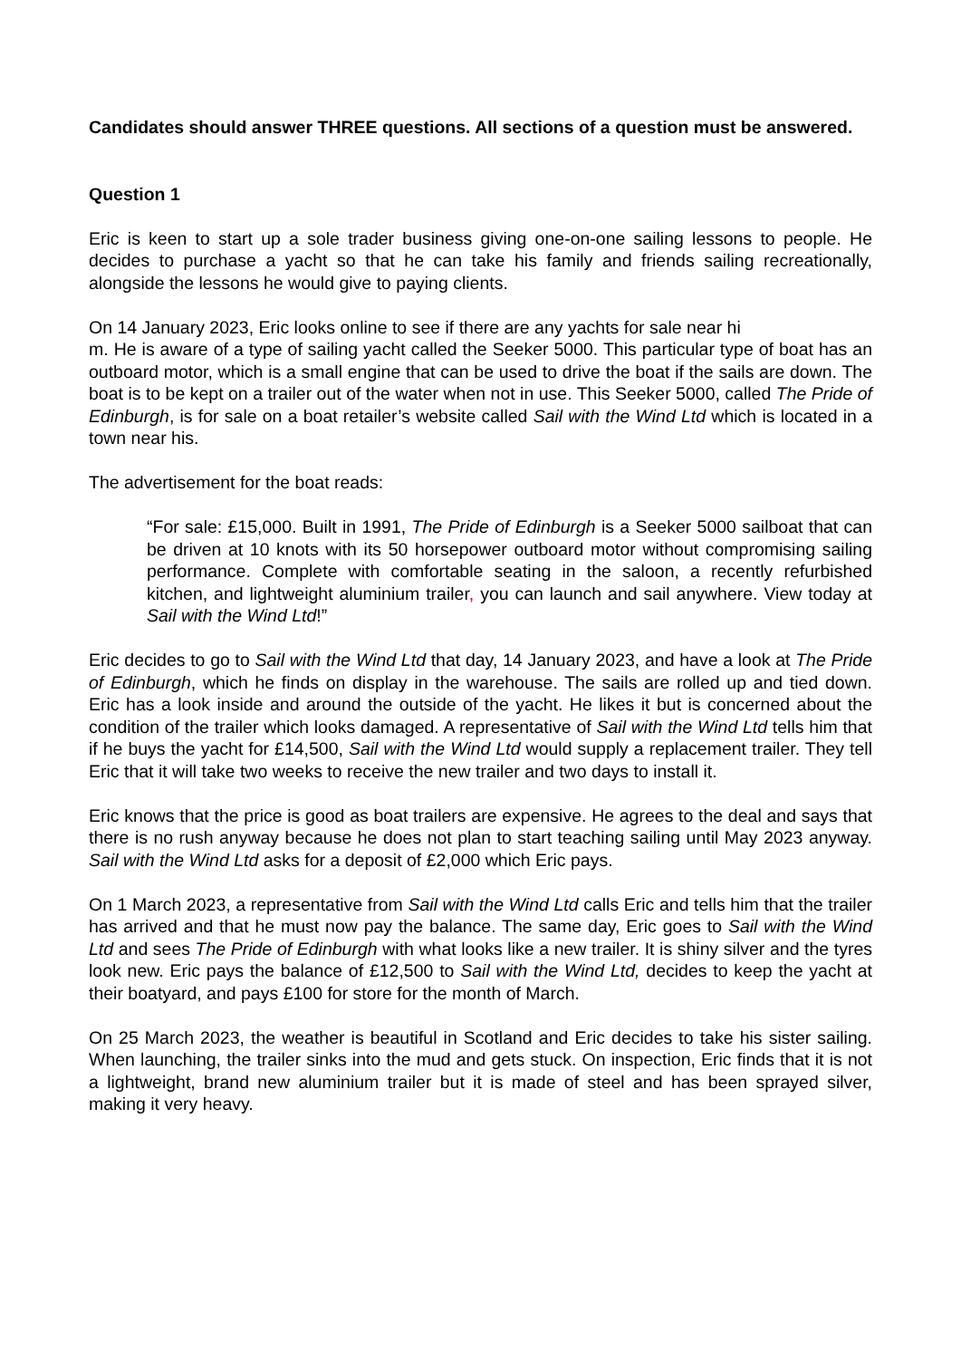Candidates should answer THREE questions. All sections of a question must be answered.
Question 1
Eric is keen to start up a sole trader business giving one-on-one sailing lessons to people. He decides to purchase a yacht so that he can take his family and friends sailing recreationally, alongside the lessons he would give to paying clients.
On 14 January 2023, Eric looks online to see if there are any yachts for sale near hi
m. He is aware of a type of sailing yacht called the Seeker 5000. This particular type of boat has an outboard motor, which is a small engine that can be used to drive the boat if the sails are down. The boat is to be kept on a trailer out of the water when not in use. This Seeker 5000, called The Pride of Edinburgh, is for sale on a boat retailer’s website called Sail with the Wind Ltd which is located in a town near his.
The advertisement for the boat reads:
“For sale: £15,000. Built in 1991, The Pride of Edinburgh is a Seeker 5000 sailboat that can be driven at 10 knots with its 50 horsepower outboard motor without compromising sailing performance. Complete with comfortable seating in the saloon, a recently refurbished kitchen, and lightweight aluminium trailer, you can launch and sail anywhere. View today at Sail with the Wind Ltd!”
Eric decides to go to Sail with the Wind Ltd that day, 14 January 2023, and have a look at The Pride of Edinburgh, which he finds on display in the warehouse. The sails are rolled up and tied down. Eric has a look inside and around the outside of the yacht. He likes it but is concerned about the condition of the trailer which looks damaged. A representative of Sail with the Wind Ltd tells him that if he buys the yacht for £14,500, Sail with the Wind Ltd would supply a replacement trailer. They tell Eric that it will take two weeks to receive the new trailer and two days to install it.
Eric knows that the price is good as boat trailers are expensive. He agrees to the deal and says that there is no rush anyway because he does not plan to start teaching sailing until May 2023 anyway. Sail with the Wind Ltd asks for a deposit of £2,000 which Eric pays.
On 1 March 2023, a representative from Sail with the Wind Ltd calls Eric and tells him that the trailer has arrived and that he must now pay the balance. The same day, Eric goes to Sail with the Wind Ltd and sees The Pride of Edinburgh with what looks like a new trailer. It is shiny silver and the tyres look new. Eric pays the balance of £12,500 to Sail with the Wind Ltd, decides to keep the yacht at their boatyard, and pays £100 for store for the month of March.
On 25 March 2023, the weather is beautiful in Scotland and Eric decides to take his sister sailing. When launching, the trailer sinks into the mud and gets stuck. On inspection, Eric finds that it is not a lightweight, brand new aluminium trailer but it is made of steel and has been sprayed silver, making it very heavy.